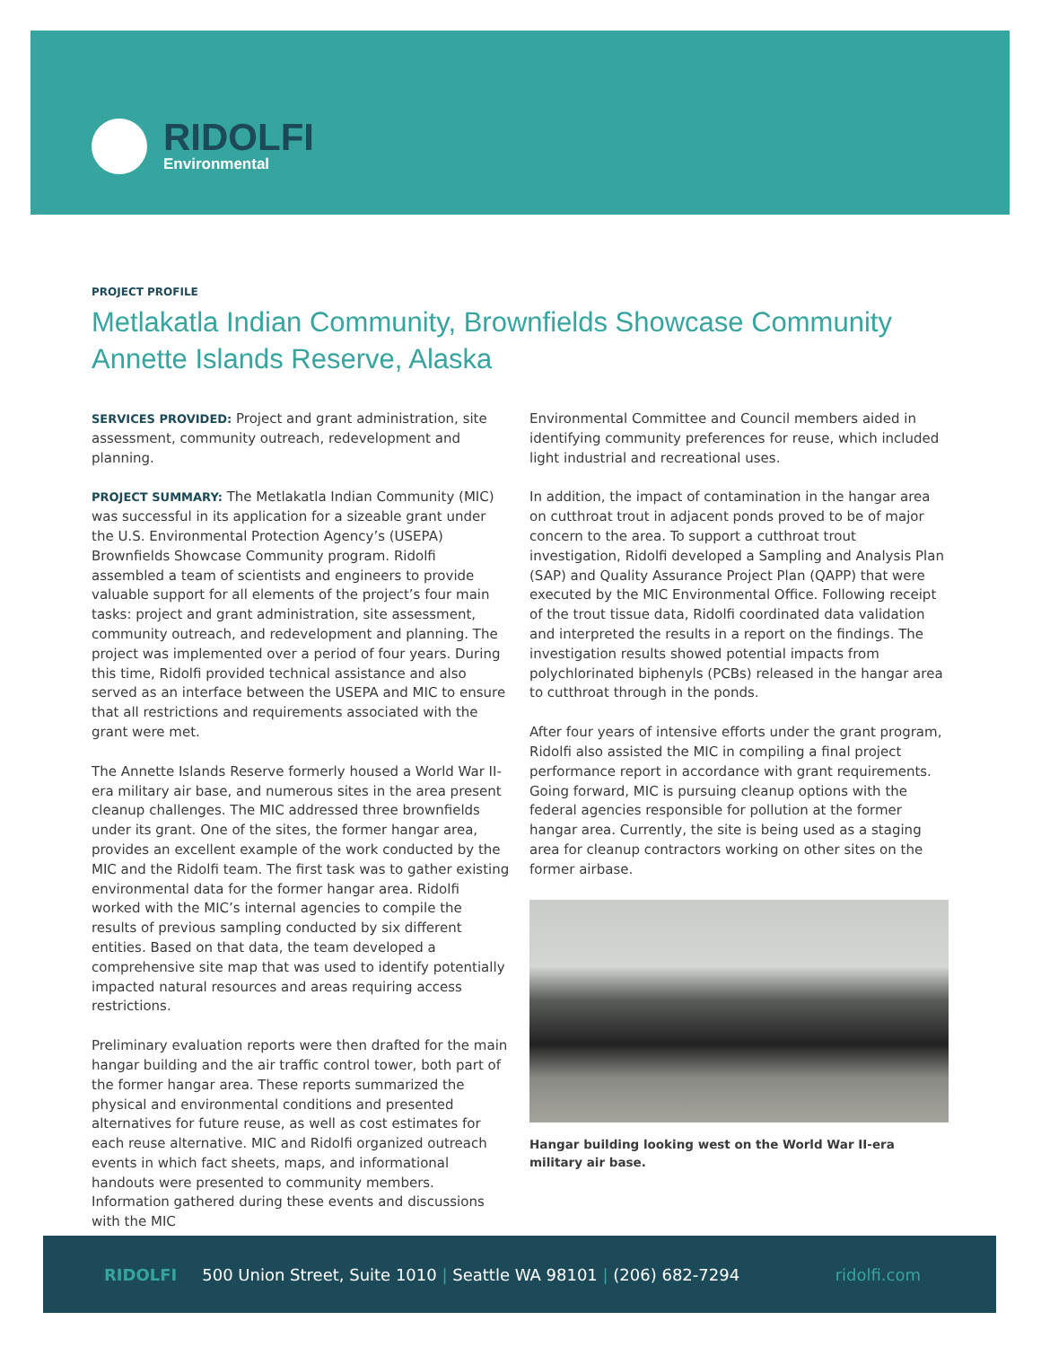RIDOLFI
Environmental
PROJECT PROFILE
Metlakatla Indian Community, Brownfields Showcase Community
Annette Islands Reserve, Alaska
SERVICES PROVIDED: Project and grant administration, site assessment, community outreach, redevelopment and planning.
PROJECT SUMMARY: The Metlakatla Indian Community (MIC) was successful in its application for a sizeable grant under the U.S. Environmental Protection Agency’s (USEPA) Brownfields Showcase Community program. Ridolfi assembled a team of scientists and engineers to provide valuable support for all elements of the project’s four main tasks: project and grant administration, site assessment, community outreach, and redevelopment and planning. The project was implemented over a period of four years. During this time, Ridolfi provided technical assistance and also served as an interface between the USEPA and MIC to ensure that all restrictions and requirements associated with the grant were met.
The Annette Islands Reserve formerly housed a World War II-era military air base, and numerous sites in the area present cleanup challenges. The MIC addressed three brownfields under its grant. One of the sites, the former hangar area, provides an excellent example of the work conducted by the MIC and the Ridolfi team. The first task was to gather existing environmental data for the former hangar area. Ridolfi worked with the MIC’s internal agencies to compile the results of previous sampling conducted by six different entities. Based on that data, the team developed a comprehensive site map that was used to identify potentially impacted natural resources and areas requiring access restrictions.
Preliminary evaluation reports were then drafted for the main hangar building and the air traffic control tower, both part of the former hangar area. These reports summarized the physical and environmental conditions and presented alternatives for future reuse, as well as cost estimates for each reuse alternative. MIC and Ridolfi organized outreach events in which fact sheets, maps, and informational handouts were presented to community members. Information gathered during these events and discussions with the MIC
Environmental Committee and Council members aided in identifying community preferences for reuse, which included light industrial and recreational uses.
In addition, the impact of contamination in the hangar area on cutthroat trout in adjacent ponds proved to be of major concern to the area. To support a cutthroat trout investigation, Ridolfi developed a Sampling and Analysis Plan (SAP) and Quality Assurance Project Plan (QAPP) that were executed by the MIC Environmental Office. Following receipt of the trout tissue data, Ridolfi coordinated data validation and interpreted the results in a report on the findings. The investigation results showed potential impacts from polychlorinated biphenyls (PCBs) released in the hangar area to cutthroat through in the ponds.
After four years of intensive efforts under the grant program, Ridolfi also assisted the MIC in compiling a final project performance report in accordance with grant requirements. Going forward, MIC is pursuing cleanup options with the federal agencies responsible for pollution at the former hangar area. Currently, the site is being used as a staging area for cleanup contractors working on other sites on the former airbase.
Hangar building looking west on the World War II-era military air base.
RIDOLFI 500 Union Street, Suite 1010 | Seattle WA 98101 | (206) 682-7294
ridolfi.com